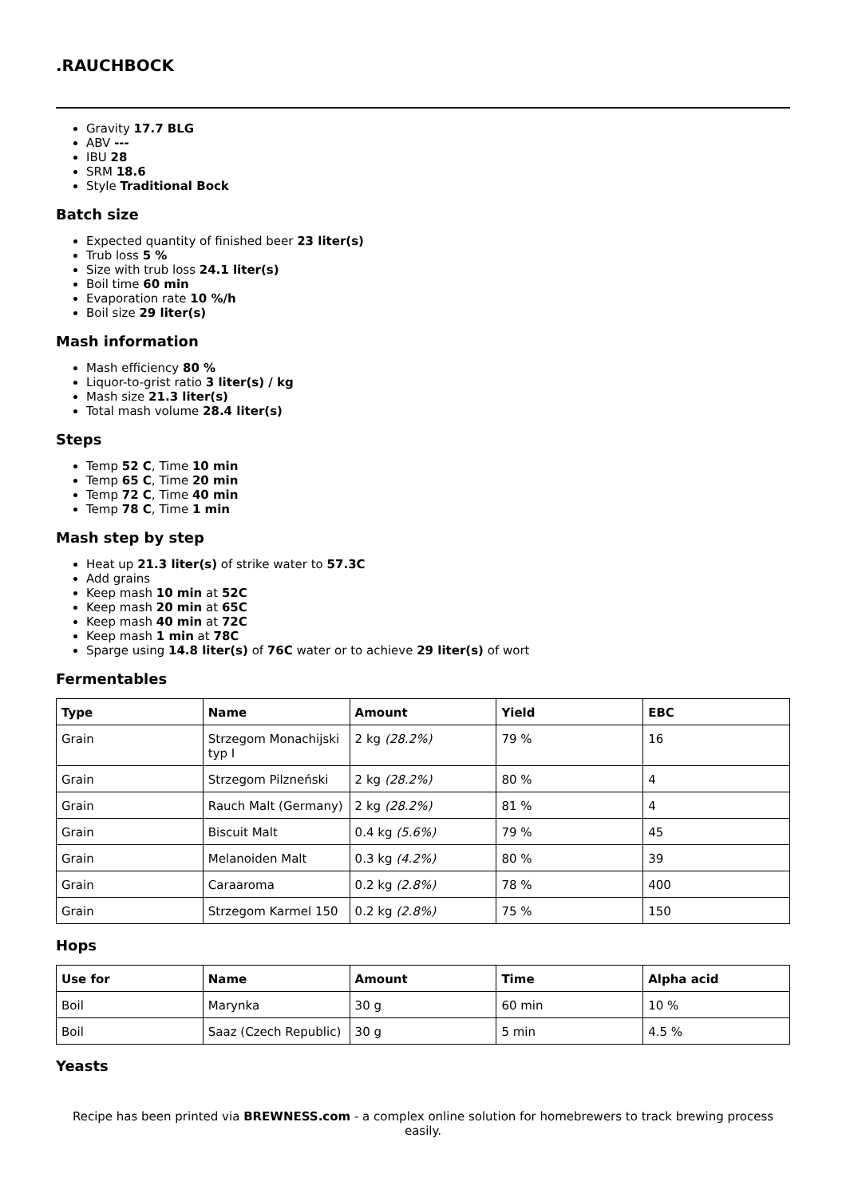.RAUCHBOCK
Gravity 17.7 BLG
ABV ---
IBU 28
SRM 18.6
Style Traditional Bock
Batch size
Expected quantity of finished beer 23 liter(s)
Trub loss 5 %
Size with trub loss 24.1 liter(s)
Boil time 60 min
Evaporation rate 10 %/h
Boil size 29 liter(s)
Mash information
Mash efficiency 80 %
Liquor-to-grist ratio 3 liter(s) / kg
Mash size 21.3 liter(s)
Total mash volume 28.4 liter(s)
Steps
Temp 52 C, Time 10 min
Temp 65 C, Time 20 min
Temp 72 C, Time 40 min
Temp 78 C, Time 1 min
Mash step by step
Heat up 21.3 liter(s) of strike water to 57.3C
Add grains
Keep mash 10 min at 52C
Keep mash 20 min at 65C
Keep mash 40 min at 72C
Keep mash 1 min at 78C
Sparge using 14.8 liter(s) of 76C water or to achieve 29 liter(s) of wort
Fermentables
| Type | Name | Amount | Yield | EBC |
| --- | --- | --- | --- | --- |
| Grain | Strzegom Monachijski typ I | 2 kg (28.2%) | 79 % | 16 |
| Grain | Strzegom Pilzneński | 2 kg (28.2%) | 80 % | 4 |
| Grain | Rauch Malt (Germany) | 2 kg (28.2%) | 81 % | 4 |
| Grain | Biscuit Malt | 0.4 kg (5.6%) | 79 % | 45 |
| Grain | Melanoiden Malt | 0.3 kg (4.2%) | 80 % | 39 |
| Grain | Caraaroma | 0.2 kg (2.8%) | 78 % | 400 |
| Grain | Strzegom Karmel 150 | 0.2 kg (2.8%) | 75 % | 150 |
Hops
| Use for | Name | Amount | Time | Alpha acid |
| --- | --- | --- | --- | --- |
| Boil | Marynka | 30 g | 60 min | 10 % |
| Boil | Saaz (Czech Republic) | 30 g | 5 min | 4.5 % |
Yeasts
Recipe has been printed via BREWNESS.com - a complex online solution for homebrewers to track brewing process easily.